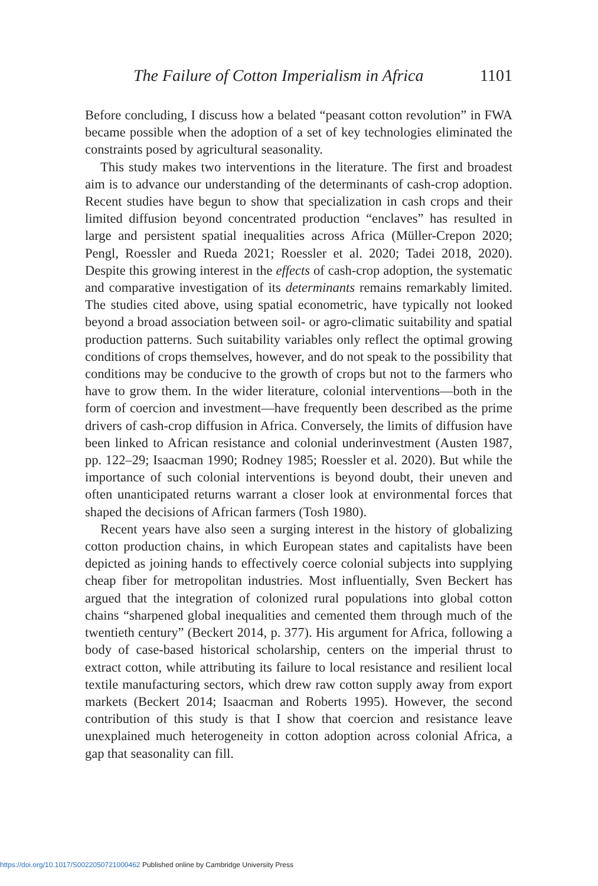The Failure of Cotton Imperialism in Africa 1101
Before concluding, I discuss how a belated “peasant cotton revolution” in FWA became possible when the adoption of a set of key technologies eliminated the constraints posed by agricultural seasonality.
This study makes two interventions in the literature. The first and broadest aim is to advance our understanding of the determinants of cash-crop adoption. Recent studies have begun to show that specialization in cash crops and their limited diffusion beyond concentrated production “enclaves” has resulted in large and persistent spatial inequalities across Africa (Müller-Crepon 2020; Pengl, Roessler and Rueda 2021; Roessler et al. 2020; Tadei 2018, 2020). Despite this growing interest in the effects of cash-crop adoption, the systematic and comparative investigation of its determinants remains remarkably limited. The studies cited above, using spatial econometric, have typically not looked beyond a broad association between soil- or agro-climatic suitability and spatial production patterns. Such suitability variables only reflect the optimal growing conditions of crops themselves, however, and do not speak to the possibility that conditions may be conducive to the growth of crops but not to the farmers who have to grow them. In the wider literature, colonial interventions—both in the form of coercion and investment—have frequently been described as the prime drivers of cash-crop diffusion in Africa. Conversely, the limits of diffusion have been linked to African resistance and colonial underinvestment (Austen 1987, pp. 122–29; Isaacman 1990; Rodney 1985; Roessler et al. 2020). But while the importance of such colonial interventions is beyond doubt, their uneven and often unanticipated returns warrant a closer look at environmental forces that shaped the decisions of African farmers (Tosh 1980).
Recent years have also seen a surging interest in the history of globalizing cotton production chains, in which European states and capitalists have been depicted as joining hands to effectively coerce colonial subjects into supplying cheap fiber for metropolitan industries. Most influentially, Sven Beckert has argued that the integration of colonized rural populations into global cotton chains “sharpened global inequalities and cemented them through much of the twentieth century” (Beckert 2014, p. 377). His argument for Africa, following a body of case-based historical scholarship, centers on the imperial thrust to extract cotton, while attributing its failure to local resistance and resilient local textile manufacturing sectors, which drew raw cotton supply away from export markets (Beckert 2014; Isaacman and Roberts 1995). However, the second contribution of this study is that I show that coercion and resistance leave unexplained much heterogeneity in cotton adoption across colonial Africa, a gap that seasonality can fill.
https://doi.org/10.1017/S0022050721000462 Published online by Cambridge University Press